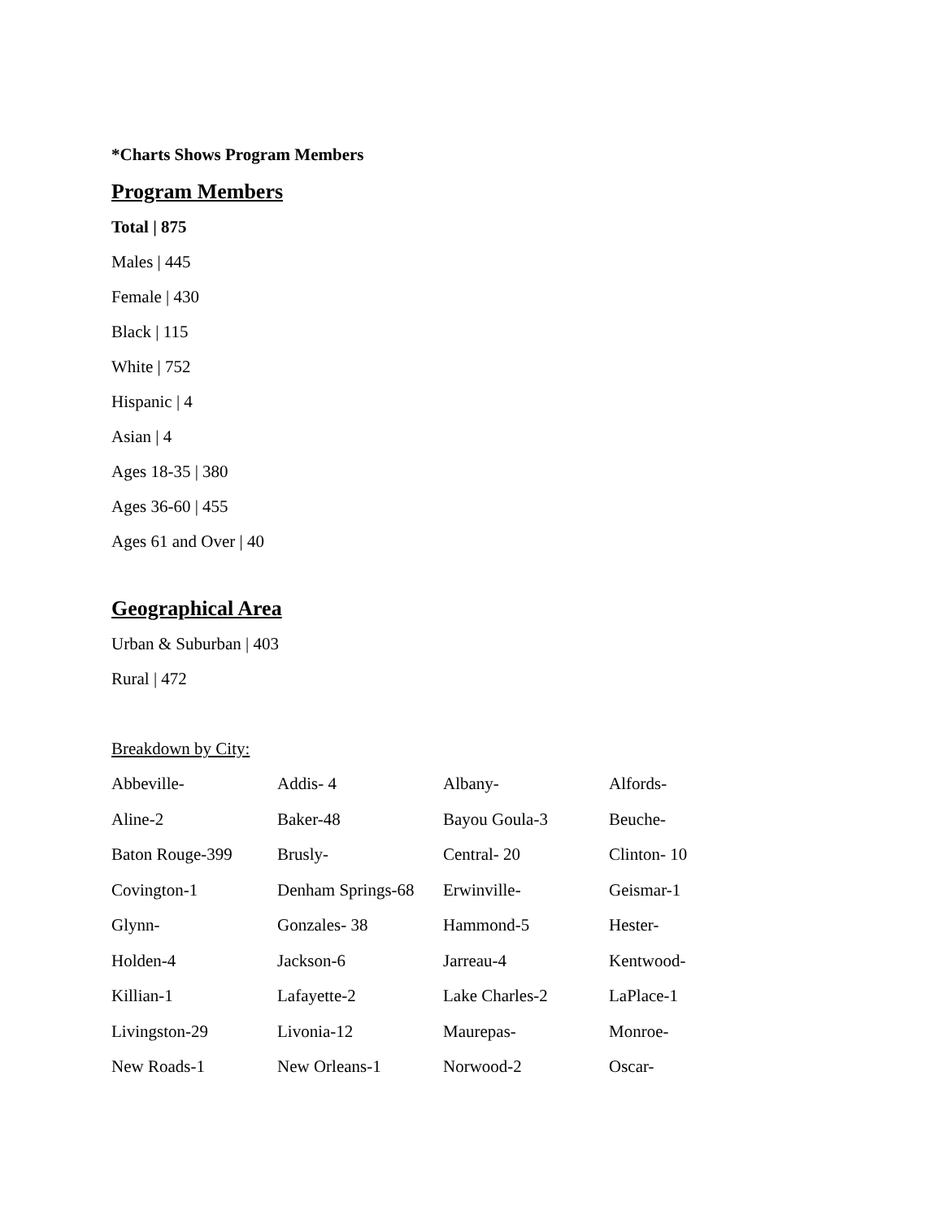*Charts Shows Program Members
Program Members
Total | 875
Males | 445
Female | 430
Black | 115
White | 752
Hispanic | 4
Asian | 4
Ages 18-35 | 380
Ages 36-60 | 455
Ages 61 and Over | 40
Geographical Area
Urban & Suburban | 403
Rural | 472
Breakdown by City:
| Abbeville- | Addis- 4 | Albany- | Alfords- |
| Aline-2 | Baker-48 | Bayou Goula-3 | Beuche- |
| Baton Rouge-399 | Brusly- | Central- 20 | Clinton- 10 |
| Covington-1 | Denham Springs-68 | Erwinville- | Geismar-1 |
| Glynn- | Gonzales- 38 | Hammond-5 | Hester- |
| Holden-4 | Jackson-6 | Jarreau-4 | Kentwood- |
| Killian-1 | Lafayette-2 | Lake Charles-2 | LaPlace-1 |
| Livingston-29 | Livonia-12 | Maurepas- | Monroe- |
| New Roads-1 | New Orleans-1 | Norwood-2 | Oscar- |